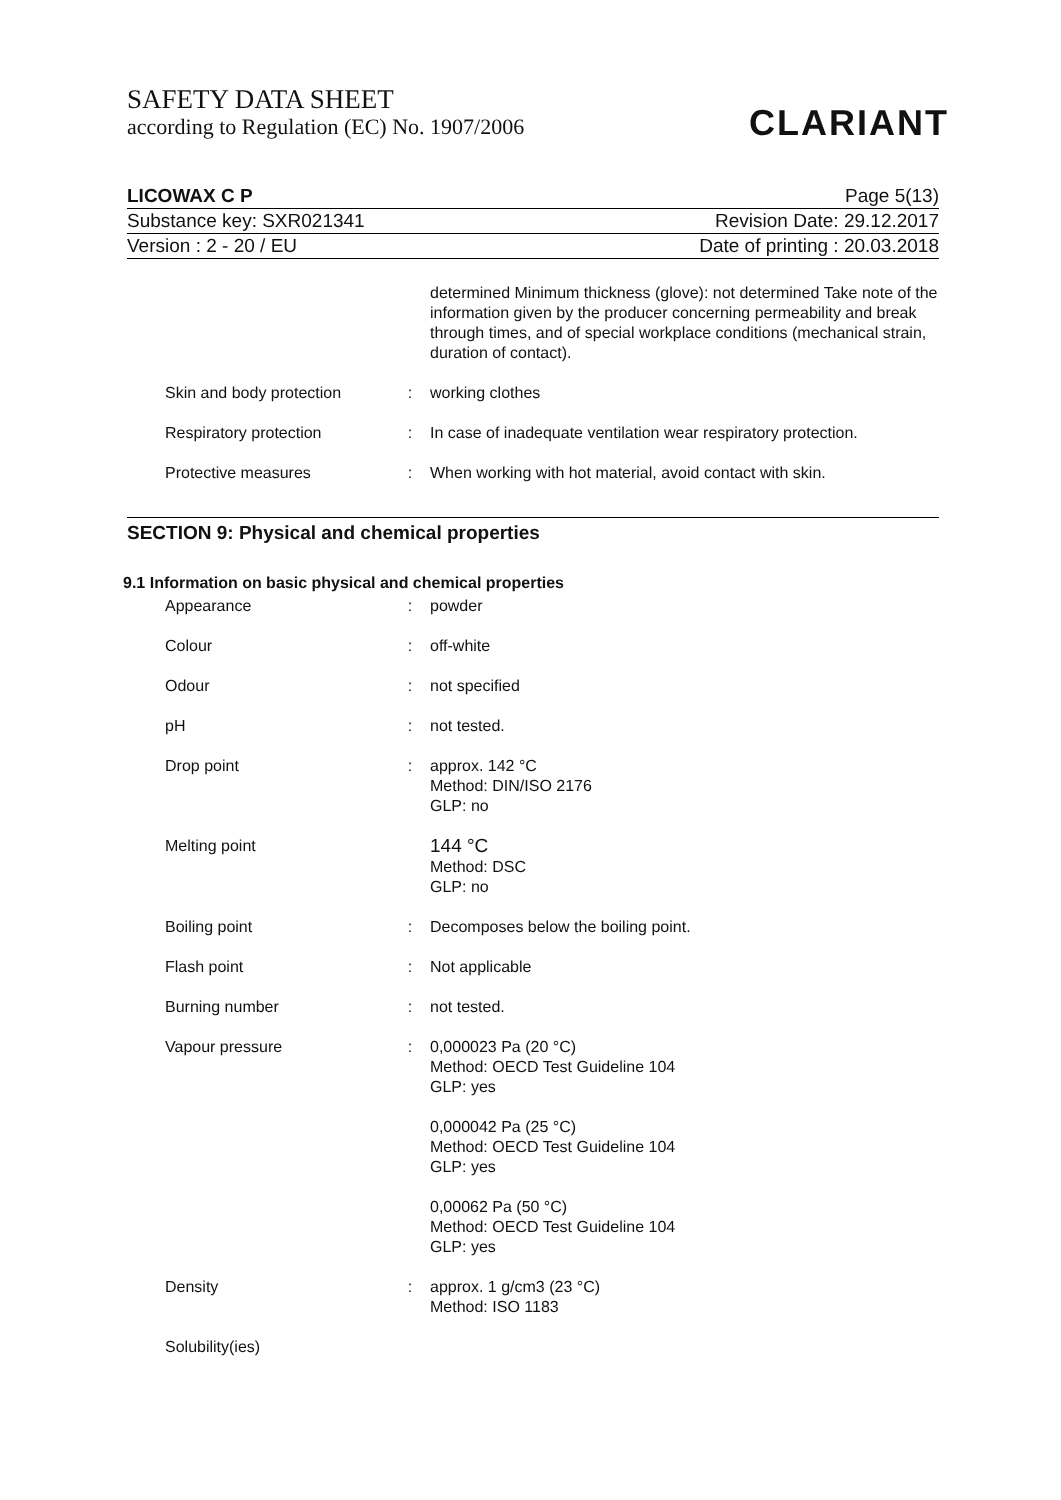SAFETY DATA SHEET
according to Regulation (EC) No. 1907/2006
CLARIANT
LICOWAX C P Page 5(13)
Substance key: SXR021341 Revision Date: 29.12.2017
Version : 2 - 20 / EU Date of printing : 20.03.2018
| | | determined Minimum thickness (glove): not determined Take note of the information given by the producer concerning permeability and break through times, and of special workplace conditions (mechanical strain, duration of contact). |
| Skin and body protection | : | working clothes |
| Respiratory protection | : | In case of inadequate ventilation wear respiratory protection. |
| Protective measures | : | When working with hot material, avoid contact with skin. |
SECTION 9: Physical and chemical properties
9.1 Information on basic physical and chemical properties
| Appearance | : | powder |
| Colour | : | off-white |
| Odour | : | not specified |
| pH | : | not tested. |
| Drop point | : | approx. 142 °C Method: DIN/ISO 2176 GLP: no |
| Melting point | | 144 °C Method: DSC GLP: no |
| Boiling point | : | Decomposes below the boiling point. |
| Flash point | : | Not applicable |
| Burning number | : | not tested. |
| Vapour pressure | : | 0,000023 Pa (20 °C) Method: OECD Test Guideline 104 GLP: yes 0,000042 Pa (25 °C) Method: OECD Test Guideline 104 GLP: yes 0,00062 Pa (50 °C) Method: OECD Test Guideline 104 GLP: yes |
| Density | : | approx. 1 g/cm3 (23 °C) Method: ISO 1183 |
| Solubility(ies) | | |